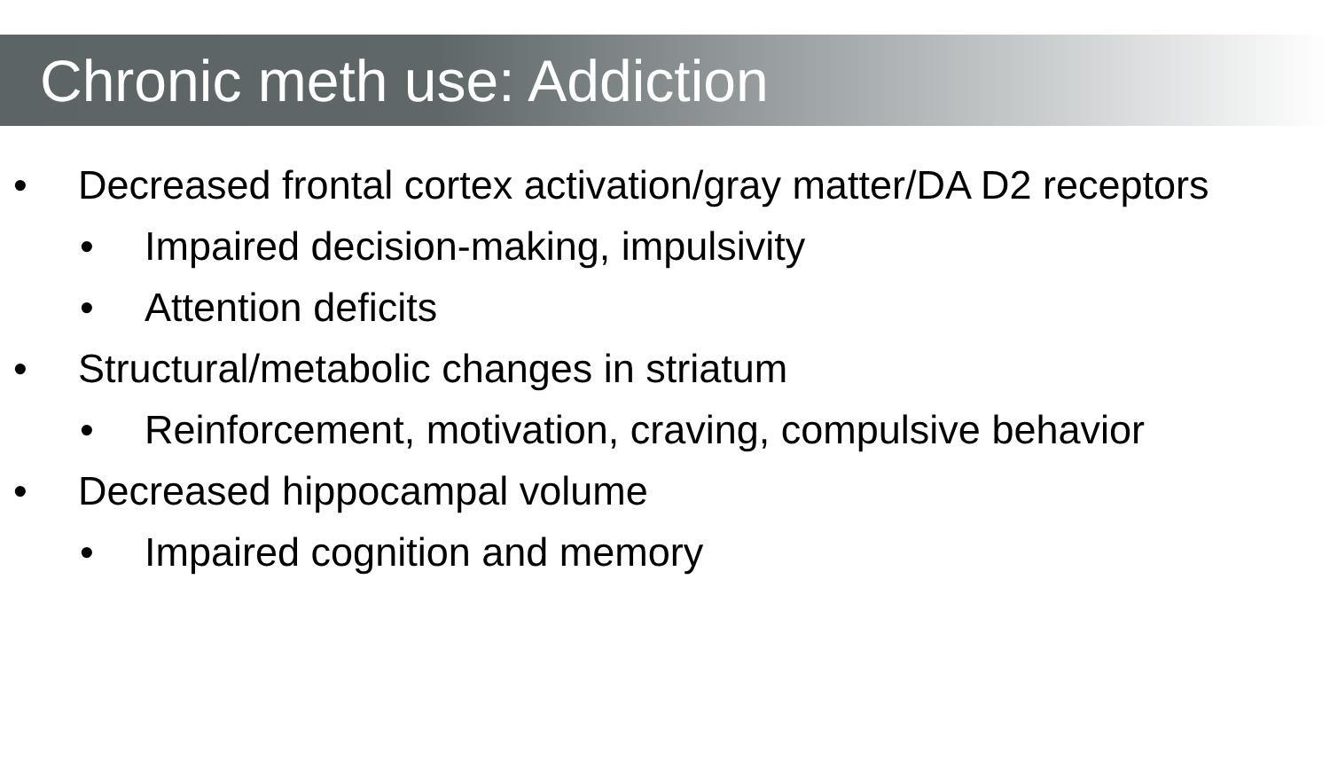Chronic meth use: Addiction
• Decreased frontal cortex activation/gray matter/DA D2 receptors
• Impaired decision-making, impulsivity
• Attention deficits
• Structural/metabolic changes in striatum
• Reinforcement, motivation, craving, compulsive behavior
• Decreased hippocampal volume
• Impaired cognition and memory